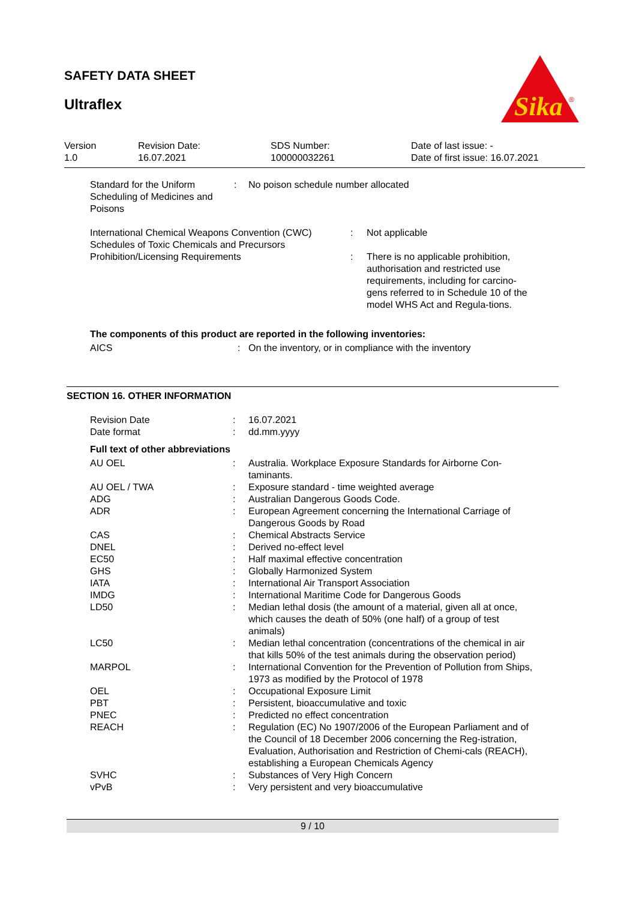SAFETY DATA SHEET
Ultraflex
Sika
®
| Version 1.0 | Revision Date: 16.07.2021 | SDS Number: 100000032261 | Date of last issue: - Date of first issue: 16.07.2021 |
| Standard for the Uniform Scheduling of Medicines and Poisons | : | No poison schedule number allocated |
| International Chemical Weapons Convention (CWC) Schedules of Toxic Chemicals and Precursors | : | Not applicable |
| Prohibition/Licensing Requirements | : | There is no applicable prohibition, authorisation and restricted use requirements, including for carcino-gens referred to in Schedule 10 of the model WHS Act and Regula-tions. |
The components of this product are reported in the following inventories:
| AICS | : | On the inventory, or in compliance with the inventory |
SECTION 16. OTHER INFORMATION
| Revision Date Date format | : : | 16.07.2021 dd.mm.yyyy |
Full text of other abbreviations
| AU OEL | : | Australia. Workplace Exposure Standards for Airborne Con-taminants. |
| AU OEL / TWA | : | Exposure standard - time weighted average |
| ADG | : | Australian Dangerous Goods Code. |
| ADR | : | European Agreement concerning the International Carriage of Dangerous Goods by Road |
| CAS | : | Chemical Abstracts Service |
| DNEL | : | Derived no-effect level |
| EC50 | : | Half maximal effective concentration |
| GHS | : | Globally Harmonized System |
| IATA | : | International Air Transport Association |
| IMDG | : | International Maritime Code for Dangerous Goods |
| LD50 | : | Median lethal dosis (the amount of a material, given all at once, which causes the death of 50% (one half) of a group of test animals) |
| LC50 | : | Median lethal concentration (concentrations of the chemical in air that kills 50% of the test animals during the observation period) |
| MARPOL | : | International Convention for the Prevention of Pollution from Ships, 1973 as modified by the Protocol of 1978 |
| OEL | : | Occupational Exposure Limit |
| PBT | : | Persistent, bioaccumulative and toxic |
| PNEC | : | Predicted no effect concentration |
| REACH | : | Regulation (EC) No 1907/2006 of the European Parliament and of the Council of 18 December 2006 concerning the Reg-istration, Evaluation, Authorisation and Restriction of Chemi-cals (REACH), establishing a European Chemicals Agency |
| SVHC | : | Substances of Very High Concern |
| vPvB | : | Very persistent and very bioaccumulative |
9 / 10